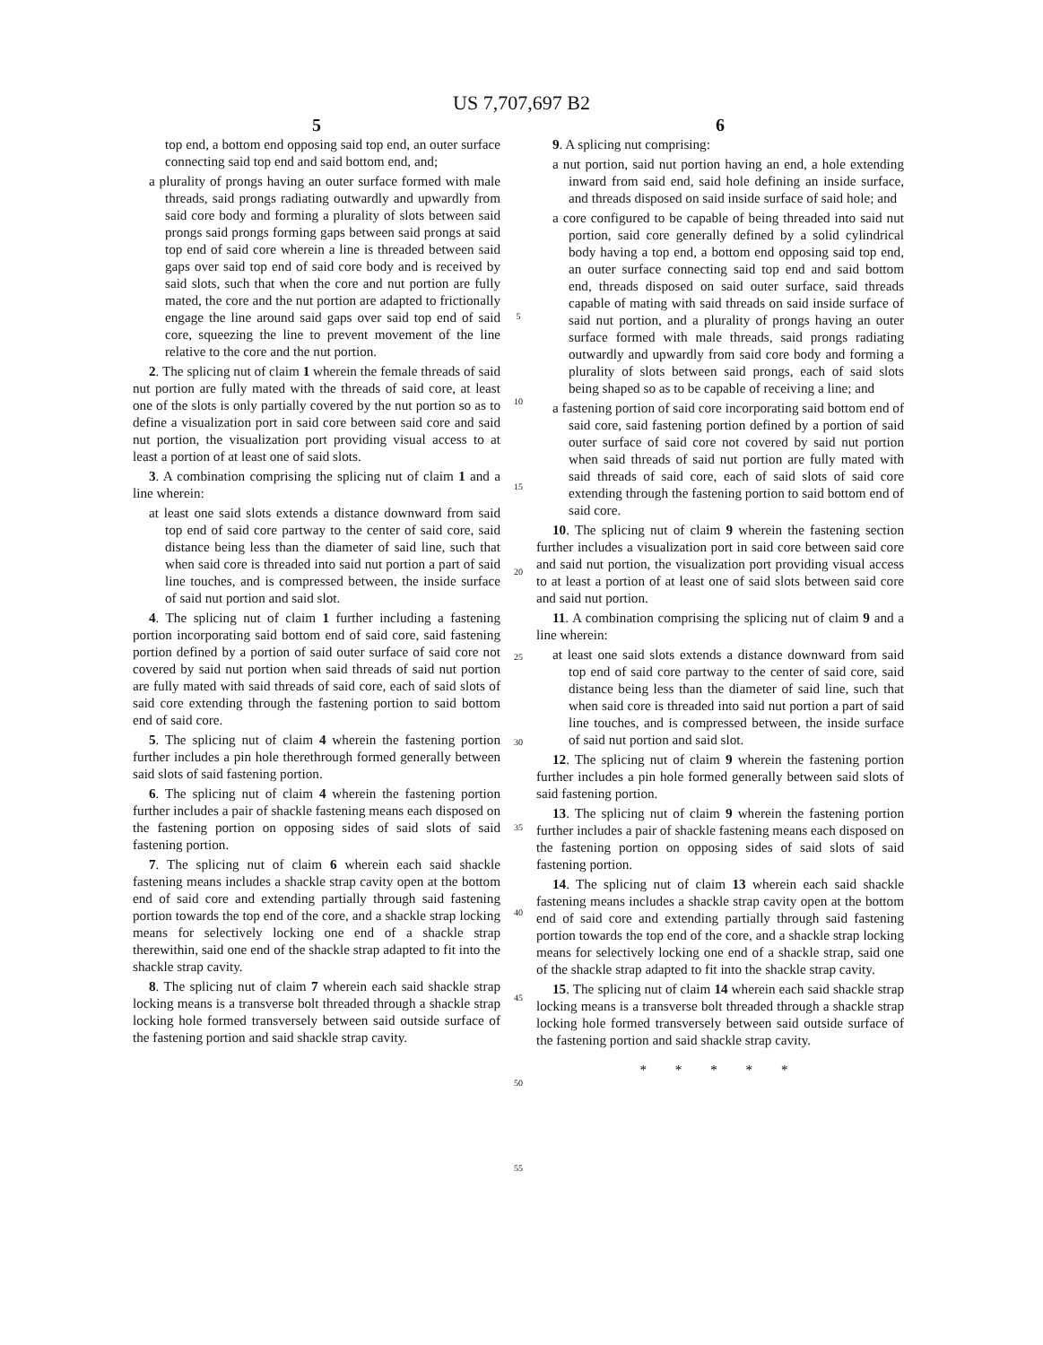US 7,707,697 B2
5
top end, a bottom end opposing said top end, an outer surface connecting said top end and said bottom end, and;
a plurality of prongs having an outer surface formed with male threads, said prongs radiating outwardly and upwardly from said core body and forming a plurality of slots between said prongs said prongs forming gaps between said prongs at said top end of said core wherein a line is threaded between said gaps over said top end of said core body and is received by said slots, such that when the core and nut portion are fully mated, the core and the nut portion are adapted to frictionally engage the line around said gaps over said top end of said core, squeezing the line to prevent movement of the line relative to the core and the nut portion.
2. The splicing nut of claim 1 wherein the female threads of said nut portion are fully mated with the threads of said core, at least one of the slots is only partially covered by the nut portion so as to define a visualization port in said core between said core and said nut portion, the visualization port providing visual access to at least a portion of at least one of said slots.
3. A combination comprising the splicing nut of claim 1 and a line wherein:
at least one said slots extends a distance downward from said top end of said core partway to the center of said core, said distance being less than the diameter of said line, such that when said core is threaded into said nut portion a part of said line touches, and is compressed between, the inside surface of said nut portion and said slot.
4. The splicing nut of claim 1 further including a fastening portion incorporating said bottom end of said core, said fastening portion defined by a portion of said outer surface of said core not covered by said nut portion when said threads of said nut portion are fully mated with said threads of said core, each of said slots of said core extending through the fastening portion to said bottom end of said core.
5. The splicing nut of claim 4 wherein the fastening portion further includes a pin hole therethrough formed generally between said slots of said fastening portion.
6. The splicing nut of claim 4 wherein the fastening portion further includes a pair of shackle fastening means each disposed on the fastening portion on opposing sides of said slots of said fastening portion.
7. The splicing nut of claim 6 wherein each said shackle fastening means includes a shackle strap cavity open at the bottom end of said core and extending partially through said fastening portion towards the top end of the core, and a shackle strap locking means for selectively locking one end of a shackle strap therewithin, said one end of the shackle strap adapted to fit into the shackle strap cavity.
8. The splicing nut of claim 7 wherein each said shackle strap locking means is a transverse bolt threaded through a shackle strap locking hole formed transversely between said outside surface of the fastening portion and said shackle strap cavity.
5
10
15
20
25
30
35
40
45
50
55
6
9. A splicing nut comprising:
a nut portion, said nut portion having an end, a hole extending inward from said end, said hole defining an inside surface, and threads disposed on said inside surface of said hole; and
a core configured to be capable of being threaded into said nut portion, said core generally defined by a solid cylindrical body having a top end, a bottom end opposing said top end, an outer surface connecting said top end and said bottom end, threads disposed on said outer surface, said threads capable of mating with said threads on said inside surface of said nut portion, and a plurality of prongs having an outer surface formed with male threads, said prongs radiating outwardly and upwardly from said core body and forming a plurality of slots between said prongs, each of said slots being shaped so as to be capable of receiving a line; and
a fastening portion of said core incorporating said bottom end of said core, said fastening portion defined by a portion of said outer surface of said core not covered by said nut portion when said threads of said nut portion are fully mated with said threads of said core, each of said slots of said core extending through the fastening portion to said bottom end of said core.
10. The splicing nut of claim 9 wherein the fastening section further includes a visualization port in said core between said core and said nut portion, the visualization port providing visual access to at least a portion of at least one of said slots between said core and said nut portion.
11. A combination comprising the splicing nut of claim 9 and a line wherein:
at least one said slots extends a distance downward from said top end of said core partway to the center of said core, said distance being less than the diameter of said line, such that when said core is threaded into said nut portion a part of said line touches, and is compressed between, the inside surface of said nut portion and said slot.
12. The splicing nut of claim 9 wherein the fastening portion further includes a pin hole formed generally between said slots of said fastening portion.
13. The splicing nut of claim 9 wherein the fastening portion further includes a pair of shackle fastening means each disposed on the fastening portion on opposing sides of said slots of said fastening portion.
14. The splicing nut of claim 13 wherein each said shackle fastening means includes a shackle strap cavity open at the bottom end of said core and extending partially through said fastening portion towards the top end of the core, and a shackle strap locking means for selectively locking one end of a shackle strap, said one of the shackle strap adapted to fit into the shackle strap cavity.
15. The splicing nut of claim 14 wherein each said shackle strap locking means is a transverse bolt threaded through a shackle strap locking hole formed transversely between said outside surface of the fastening portion and said shackle strap cavity.
* * * * *